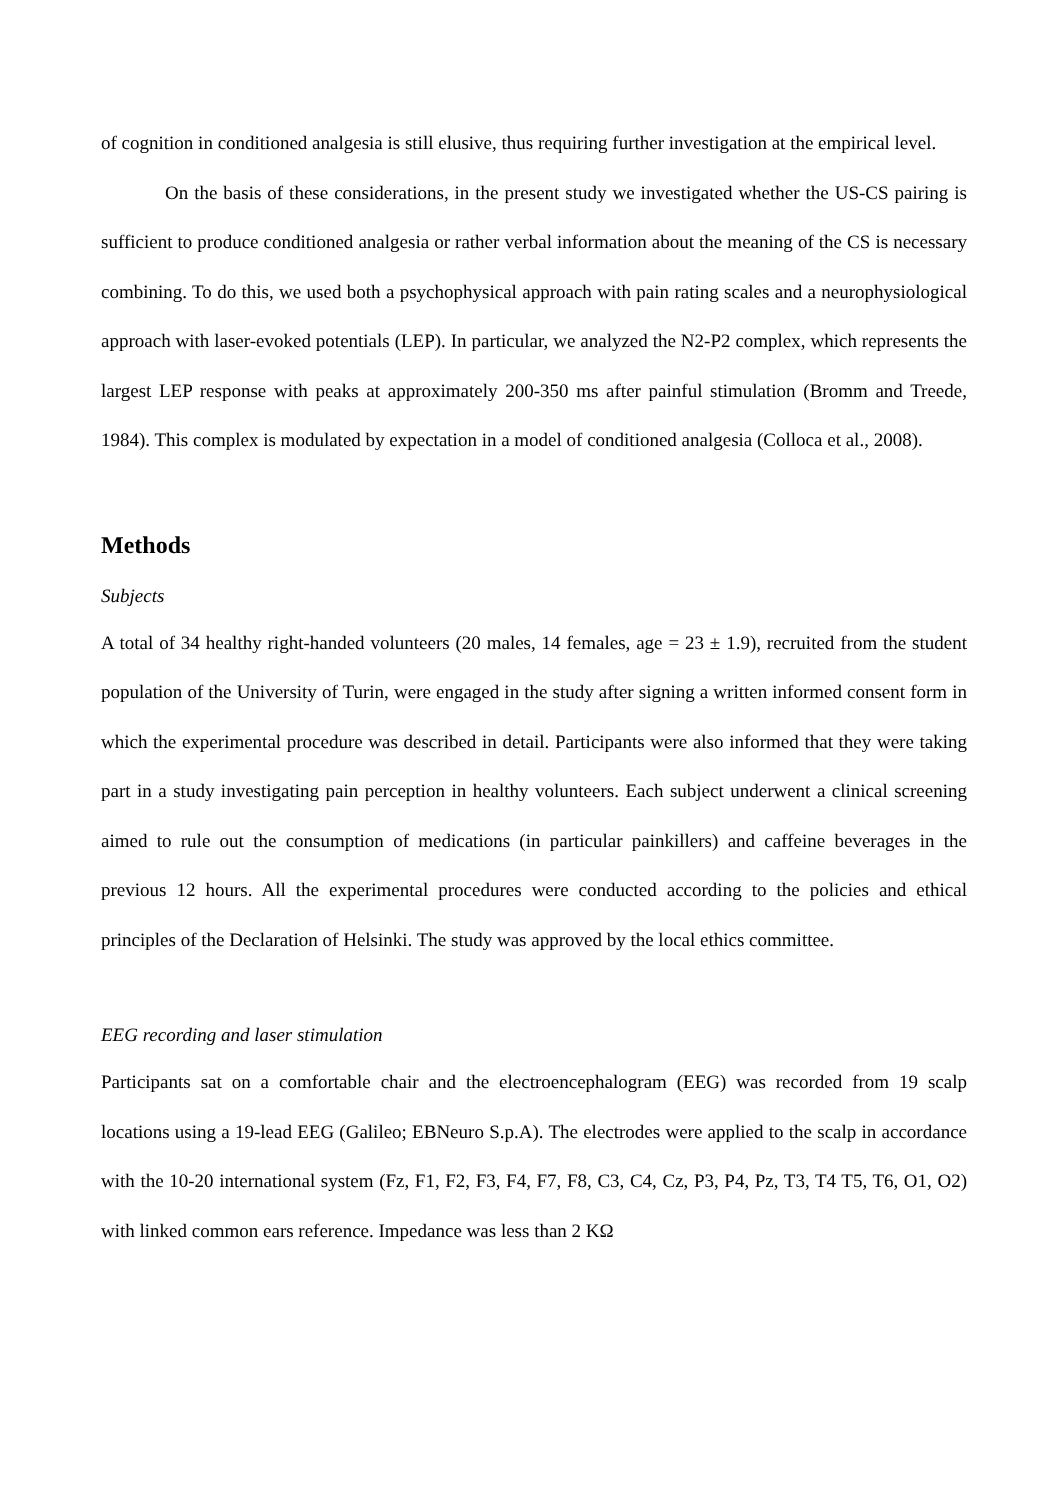of cognition in conditioned analgesia is still elusive, thus requiring further investigation at the empirical level.
On the basis of these considerations, in the present study we investigated whether the US-CS pairing is sufficient to produce conditioned analgesia or rather verbal information about the meaning of the CS is necessary combining. To do this, we used both a psychophysical approach with pain rating scales and a neurophysiological approach with laser-evoked potentials (LEP). In particular, we analyzed the N2-P2 complex, which represents the largest LEP response with peaks at approximately 200-350 ms after painful stimulation (Bromm and Treede, 1984). This complex is modulated by expectation in a model of conditioned analgesia (Colloca et al., 2008).
Methods
Subjects
A total of 34 healthy right-handed volunteers (20 males, 14 females, age = 23 ± 1.9), recruited from the student population of the University of Turin, were engaged in the study after signing a written informed consent form in which the experimental procedure was described in detail. Participants were also informed that they were taking part in a study investigating pain perception in healthy volunteers. Each subject underwent a clinical screening aimed to rule out the consumption of medications (in particular painkillers) and caffeine beverages in the previous 12 hours. All the experimental procedures were conducted according to the policies and ethical principles of the Declaration of Helsinki. The study was approved by the local ethics committee.
EEG recording and laser stimulation
Participants sat on a comfortable chair and the electroencephalogram (EEG) was recorded from 19 scalp locations using a 19-lead EEG (Galileo; EBNeuro S.p.A). The electrodes were applied to the scalp in accordance with the 10-20 international system (Fz, F1, F2, F3, F4, F7, F8, C3, C4, Cz, P3, P4, Pz, T3, T4 T5, T6, O1, O2) with linked common ears reference. Impedance was less than 2 KΩ